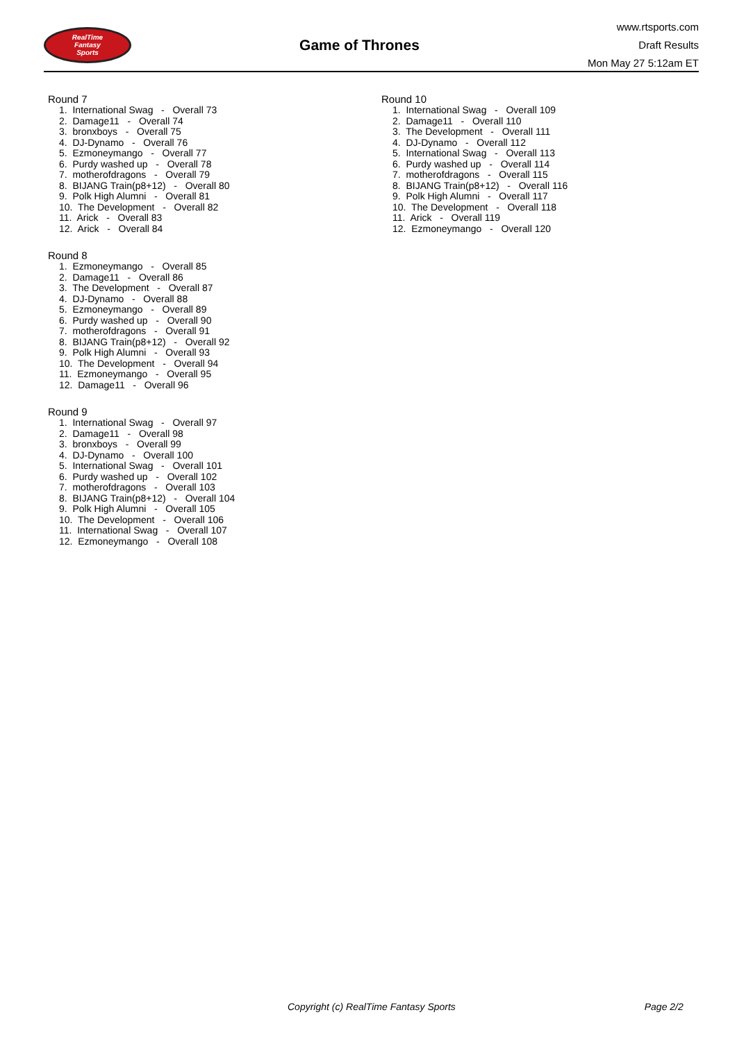RealTime
Fantasy
Sports
Game of Thrones
www.rtsports.com
Draft Results
Mon May 27 5:12am ET
Round 7
1. International Swag - Overall 73
2. Damage11 - Overall 74
3. bronxboys - Overall 75
4. DJ-Dynamo - Overall 76
5. Ezmoneymango - Overall 77
6. Purdy washed up - Overall 78
7. motherofdragons - Overall 79
8. BIJANG Train(p8+12) - Overall 80
9. Polk High Alumni - Overall 81
10. The Development - Overall 82
11. Arick - Overall 83
12. Arick - Overall 84
Round 8
1. Ezmoneymango - Overall 85
2. Damage11 - Overall 86
3. The Development - Overall 87
4. DJ-Dynamo - Overall 88
5. Ezmoneymango - Overall 89
6. Purdy washed up - Overall 90
7. motherofdragons - Overall 91
8. BIJANG Train(p8+12) - Overall 92
9. Polk High Alumni - Overall 93
10. The Development - Overall 94
11. Ezmoneymango - Overall 95
12. Damage11 - Overall 96
Round 9
1. International Swag - Overall 97
2. Damage11 - Overall 98
3. bronxboys - Overall 99
4. DJ-Dynamo - Overall 100
5. International Swag - Overall 101
6. Purdy washed up - Overall 102
7. motherofdragons - Overall 103
8. BIJANG Train(p8+12) - Overall 104
9. Polk High Alumni - Overall 105
10. The Development - Overall 106
11. International Swag - Overall 107
12. Ezmoneymango - Overall 108
Round 10
1. International Swag - Overall 109
2. Damage11 - Overall 110
3. The Development - Overall 111
4. DJ-Dynamo - Overall 112
5. International Swag - Overall 113
6. Purdy washed up - Overall 114
7. motherofdragons - Overall 115
8. BIJANG Train(p8+12) - Overall 116
9. Polk High Alumni - Overall 117
10. The Development - Overall 118
11. Arick - Overall 119
12. Ezmoneymango - Overall 120
Copyright (c) RealTime Fantasy Sports Page 2/2